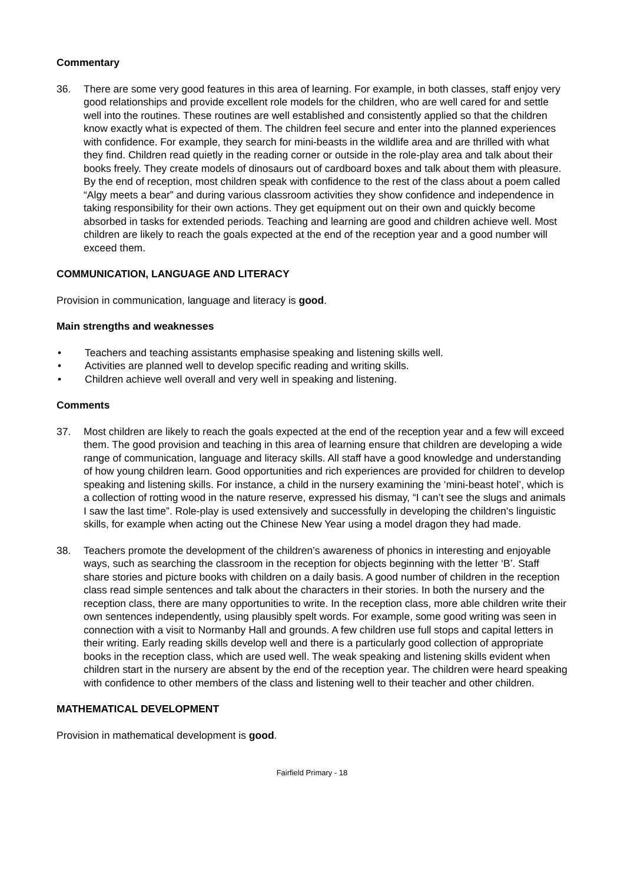Commentary
36. There are some very good features in this area of learning. For example, in both classes, staff enjoy very good relationships and provide excellent role models for the children, who are well cared for and settle well into the routines. These routines are well established and consistently applied so that the children know exactly what is expected of them. The children feel secure and enter into the planned experiences with confidence. For example, they search for mini-beasts in the wildlife area and are thrilled with what they find. Children read quietly in the reading corner or outside in the role-play area and talk about their books freely. They create models of dinosaurs out of cardboard boxes and talk about them with pleasure. By the end of reception, most children speak with confidence to the rest of the class about a poem called “Algy meets a bear” and during various classroom activities they show confidence and independence in taking responsibility for their own actions. They get equipment out on their own and quickly become absorbed in tasks for extended periods. Teaching and learning are good and children achieve well. Most children are likely to reach the goals expected at the end of the reception year and a good number will exceed them.
COMMUNICATION, LANGUAGE AND LITERACY
Provision in communication, language and literacy is good.
Main strengths and weaknesses
• Teachers and teaching assistants emphasise speaking and listening skills well.
• Activities are planned well to develop specific reading and writing skills.
• Children achieve well overall and very well in speaking and listening.
Comments
37. Most children are likely to reach the goals expected at the end of the reception year and a few will exceed them. The good provision and teaching in this area of learning ensure that children are developing a wide range of communication, language and literacy skills. All staff have a good knowledge and understanding of how young children learn. Good opportunities and rich experiences are provided for children to develop speaking and listening skills. For instance, a child in the nursery examining the ‘mini-beast hotel’, which is a collection of rotting wood in the nature reserve, expressed his dismay, “I can’t see the slugs and animals I saw the last time”. Role-play is used extensively and successfully in developing the children’s linguistic skills, for example when acting out the Chinese New Year using a model dragon they had made.
38. Teachers promote the development of the children’s awareness of phonics in interesting and enjoyable ways, such as searching the classroom in the reception for objects beginning with the letter ‘B’. Staff share stories and picture books with children on a daily basis. A good number of children in the reception class read simple sentences and talk about the characters in their stories. In both the nursery and the reception class, there are many opportunities to write. In the reception class, more able children write their own sentences independently, using plausibly spelt words. For example, some good writing was seen in connection with a visit to Normanby Hall and grounds. A few children use full stops and capital letters in their writing. Early reading skills develop well and there is a particularly good collection of appropriate books in the reception class, which are used well. The weak speaking and listening skills evident when children start in the nursery are absent by the end of the reception year. The children were heard speaking with confidence to other members of the class and listening well to their teacher and other children.
MATHEMATICAL DEVELOPMENT
Provision in mathematical development is good.
Fairfield Primary - 18